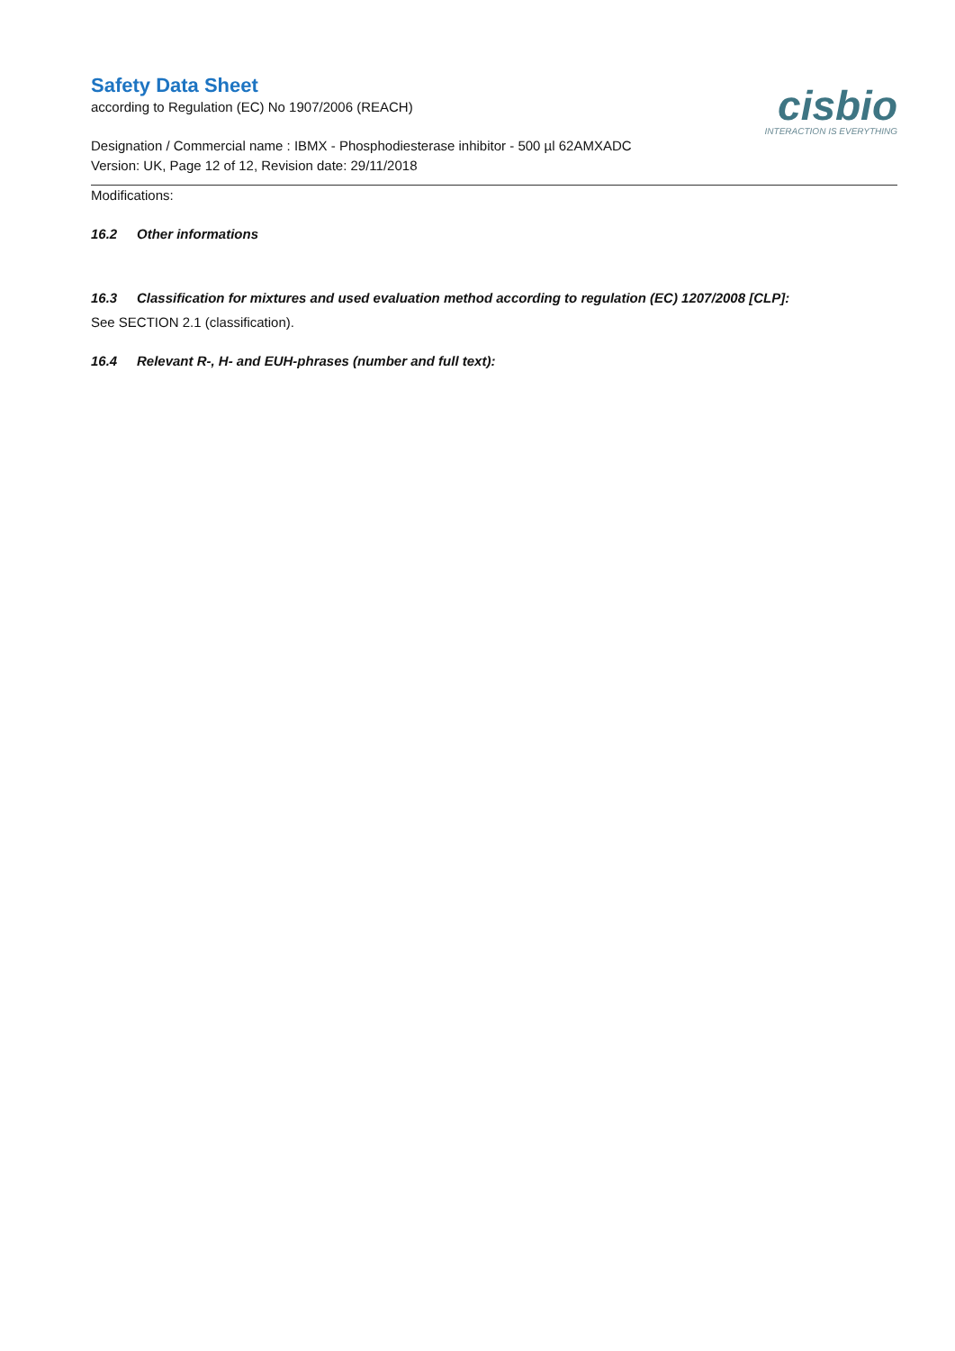Safety Data Sheet
according to Regulation (EC) No 1907/2006 (REACH)
cisbio
INTERACTION IS EVERYTHING
Designation / Commercial name : IBMX - Phosphodiesterase inhibitor - 500 µl 62AMXADC
Version: UK, Page 12 of 12, Revision date: 29/11/2018
Modifications:
16.2 Other informations
16.3 Classification for mixtures and used evaluation method according to regulation (EC) 1207/2008 [CLP]:
See SECTION 2.1 (classification).
16.4 Relevant R-, H- and EUH-phrases (number and full text):